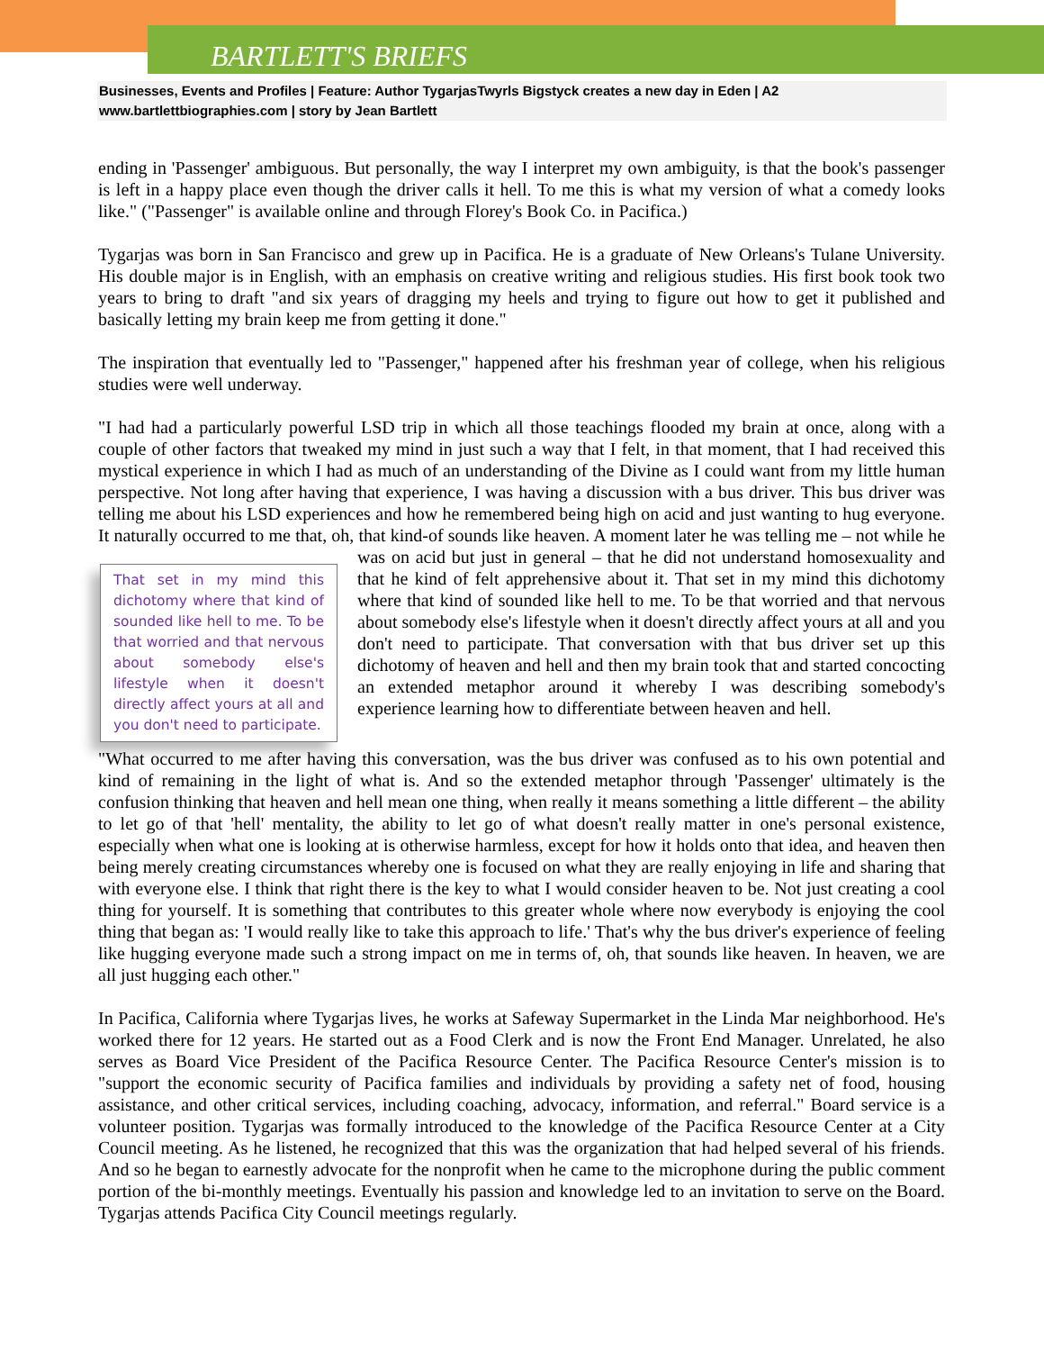BARTLETT'S BRIEFS
Businesses, Events and Profiles | Feature: Author TygarjasTwyrls Bigstyck creates a new day in Eden | A2
www.bartlettbiographies.com | story by Jean Bartlett
ending in 'Passenger' ambiguous. But personally, the way I interpret my own ambiguity, is that the book's passenger is left in a happy place even though the driver calls it hell. To me this is what my version of what a comedy looks like." ("Passenger" is available online and through Florey's Book Co. in Pacifica.)
Tygarjas was born in San Francisco and grew up in Pacifica. He is a graduate of New Orleans's Tulane University. His double major is in English, with an emphasis on creative writing and religious studies. His first book took two years to bring to draft "and six years of dragging my heels and trying to figure out how to get it published and basically letting my brain keep me from getting it done."
The inspiration that eventually led to "Passenger," happened after his freshman year of college, when his religious studies were well underway.
"I had had a particularly powerful LSD trip in which all those teachings flooded my brain at once, along with a couple of other factors that tweaked my mind in just such a way that I felt, in that moment, that I had received this mystical experience in which I had as much of an understanding of the Divine as I could want from my little human perspective. Not long after having that experience, I was having a discussion with a bus driver. This bus driver was telling me about his LSD experiences and how he remembered being high on acid and just wanting to hug everyone. It naturally occurred to me that, oh, that kind-of sounds like heaven. A moment later he was That set in my mind this dichotomy where that kind of sounded like hell to me. To be that worried and that nervous about somebody else's lifestyle when it doesn't directly affect yours at all and you don't need to participate. telling me – not while he was on acid but just in general – that he did not understand homosexuality and that he kind of felt apprehensive about it. That set in my mind this dichotomy where that kind of sounded like hell to me. To be that worried and that nervous about somebody else's lifestyle when it doesn't directly affect yours at all and you don't need to participate. That conversation with that bus driver set up this dichotomy of heaven and hell and then my brain took that and started concocting an extended metaphor around it whereby I was describing somebody's experience learning how to differentiate between heaven and hell.
"What occurred to me after having this conversation, was the bus driver was confused as to his own potential and kind of remaining in the light of what is. And so the extended metaphor through 'Passenger' ultimately is the confusion thinking that heaven and hell mean one thing, when really it means something a little different – the ability to let go of that 'hell' mentality, the ability to let go of what doesn't really matter in one's personal existence, especially when what one is looking at is otherwise harmless, except for how it holds onto that idea, and heaven then being merely creating circumstances whereby one is focused on what they are really enjoying in life and sharing that with everyone else. I think that right there is the key to what I would consider heaven to be. Not just creating a cool thing for yourself. It is something that contributes to this greater whole where now everybody is enjoying the cool thing that began as: 'I would really like to take this approach to life.' That's why the bus driver's experience of feeling like hugging everyone made such a strong impact on me in terms of, oh, that sounds like heaven. In heaven, we are all just hugging each other."
In Pacifica, California where Tygarjas lives, he works at Safeway Supermarket in the Linda Mar neighborhood. He's worked there for 12 years. He started out as a Food Clerk and is now the Front End Manager. Unrelated, he also serves as Board Vice President of the Pacifica Resource Center. The Pacifica Resource Center's mission is to "support the economic security of Pacifica families and individuals by providing a safety net of food, housing assistance, and other critical services, including coaching, advocacy, information, and referral." Board service is a volunteer position. Tygarjas was formally introduced to the knowledge of the Pacifica Resource Center at a City Council meeting. As he listened, he recognized that this was the organization that had helped several of his friends. And so he began to earnestly advocate for the nonprofit when he came to the microphone during the public comment portion of the bi-monthly meetings. Eventually his passion and knowledge led to an invitation to serve on the Board. Tygarjas attends Pacifica City Council meetings regularly.